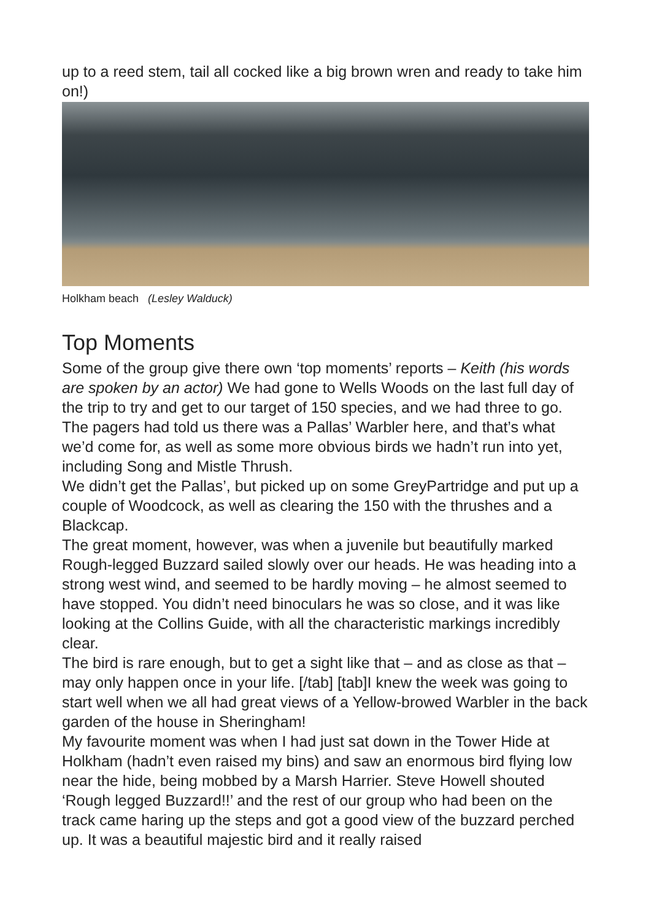up to a reed stem, tail all cocked like a big brown wren and ready to take him on!)
Holkham beach (Lesley Walduck)
Top Moments
Some of the group give there own ‘top moments’ reports – Keith (his words are spoken by an actor) We had gone to Wells Woods on the last full day of the trip to try and get to our target of 150 species, and we had three to go. The pagers had told us there was a Pallas’ Warbler here, and that’s what we’d come for, as well as some more obvious birds we hadn’t run into yet, including Song and Mistle Thrush.
We didn’t get the Pallas’, but picked up on some GreyPartridge and put up a couple of Woodcock, as well as clearing the 150 with the thrushes and a Blackcap.
The great moment, however, was when a juvenile but beautifully marked Rough-legged Buzzard sailed slowly over our heads. He was heading into a strong west wind, and seemed to be hardly moving – he almost seemed to have stopped. You didn’t need binoculars he was so close, and it was like looking at the Collins Guide, with all the characteristic markings incredibly clear.
The bird is rare enough, but to get a sight like that – and as close as that – may only happen once in your life. [/tab] [tab]I knew the week was going to start well when we all had great views of a Yellow-browed Warbler in the back garden of the house in Sheringham!
My favourite moment was when I had just sat down in the Tower Hide at Holkham (hadn’t even raised my bins) and saw an enormous bird flying low near the hide, being mobbed by a Marsh Harrier. Steve Howell shouted ‘Rough legged Buzzard!!’ and the rest of our group who had been on the track came haring up the steps and got a good view of the buzzard perched up. It was a beautiful majestic bird and it really raised